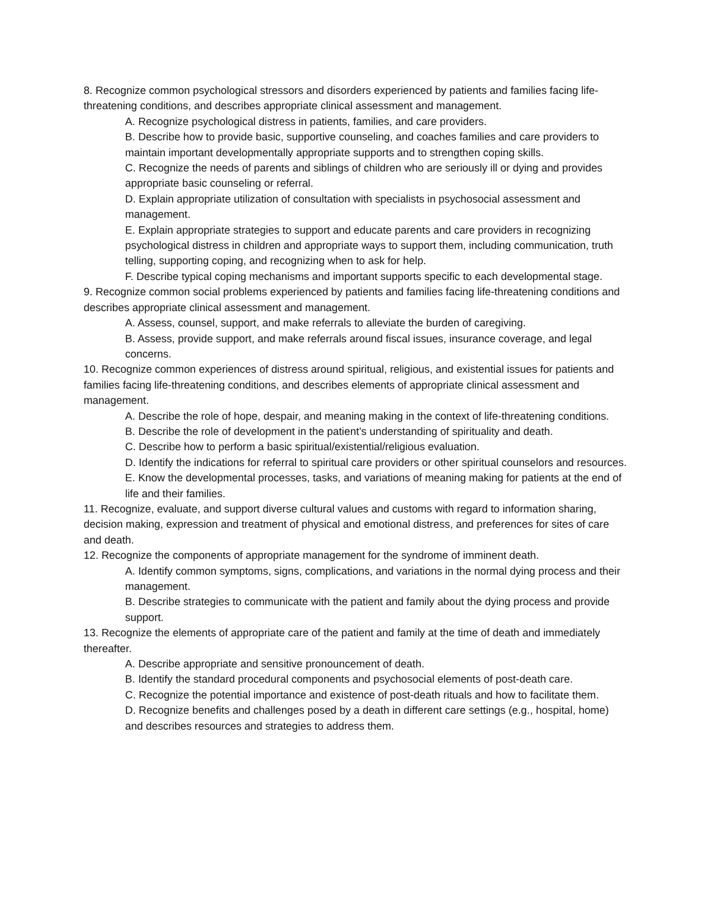8. Recognize common psychological stressors and disorders experienced by patients and families facing life-threatening conditions, and describes appropriate clinical assessment and management.
A. Recognize psychological distress in patients, families, and care providers.
B. Describe how to provide basic, supportive counseling, and coaches families and care providers to maintain important developmentally appropriate supports and to strengthen coping skills.
C. Recognize the needs of parents and siblings of children who are seriously ill or dying and provides appropriate basic counseling or referral.
D. Explain appropriate utilization of consultation with specialists in psychosocial assessment and management.
E. Explain appropriate strategies to support and educate parents and care providers in recognizing psychological distress in children and appropriate ways to support them, including communication, truth telling, supporting coping, and recognizing when to ask for help.
F. Describe typical coping mechanisms and important supports specific to each developmental stage.
9. Recognize common social problems experienced by patients and families facing life-threatening conditions and describes appropriate clinical assessment and management.
A. Assess, counsel, support, and make referrals to alleviate the burden of caregiving.
B. Assess, provide support, and make referrals around fiscal issues, insurance coverage, and legal concerns.
10. Recognize common experiences of distress around spiritual, religious, and existential issues for patients and families facing life-threatening conditions, and describes elements of appropriate clinical assessment and management.
A. Describe the role of hope, despair, and meaning making in the context of life-threatening conditions.
B. Describe the role of development in the patient’s understanding of spirituality and death.
C. Describe how to perform a basic spiritual/existential/religious evaluation.
D. Identify the indications for referral to spiritual care providers or other spiritual counselors and resources.
E. Know the developmental processes, tasks, and variations of meaning making for patients at the end of life and their families.
11. Recognize, evaluate, and support diverse cultural values and customs with regard to information sharing, decision making, expression and treatment of physical and emotional distress, and preferences for sites of care and death.
12. Recognize the components of appropriate management for the syndrome of imminent death.
A. Identify common symptoms, signs, complications, and variations in the normal dying process and their management.
B. Describe strategies to communicate with the patient and family about the dying process and provide support.
13. Recognize the elements of appropriate care of the patient and family at the time of death and immediately thereafter.
A. Describe appropriate and sensitive pronouncement of death.
B. Identify the standard procedural components and psychosocial elements of post-death care.
C. Recognize the potential importance and existence of post-death rituals and how to facilitate them.
D. Recognize benefits and challenges posed by a death in different care settings (e.g., hospital, home) and describes resources and strategies to address them.